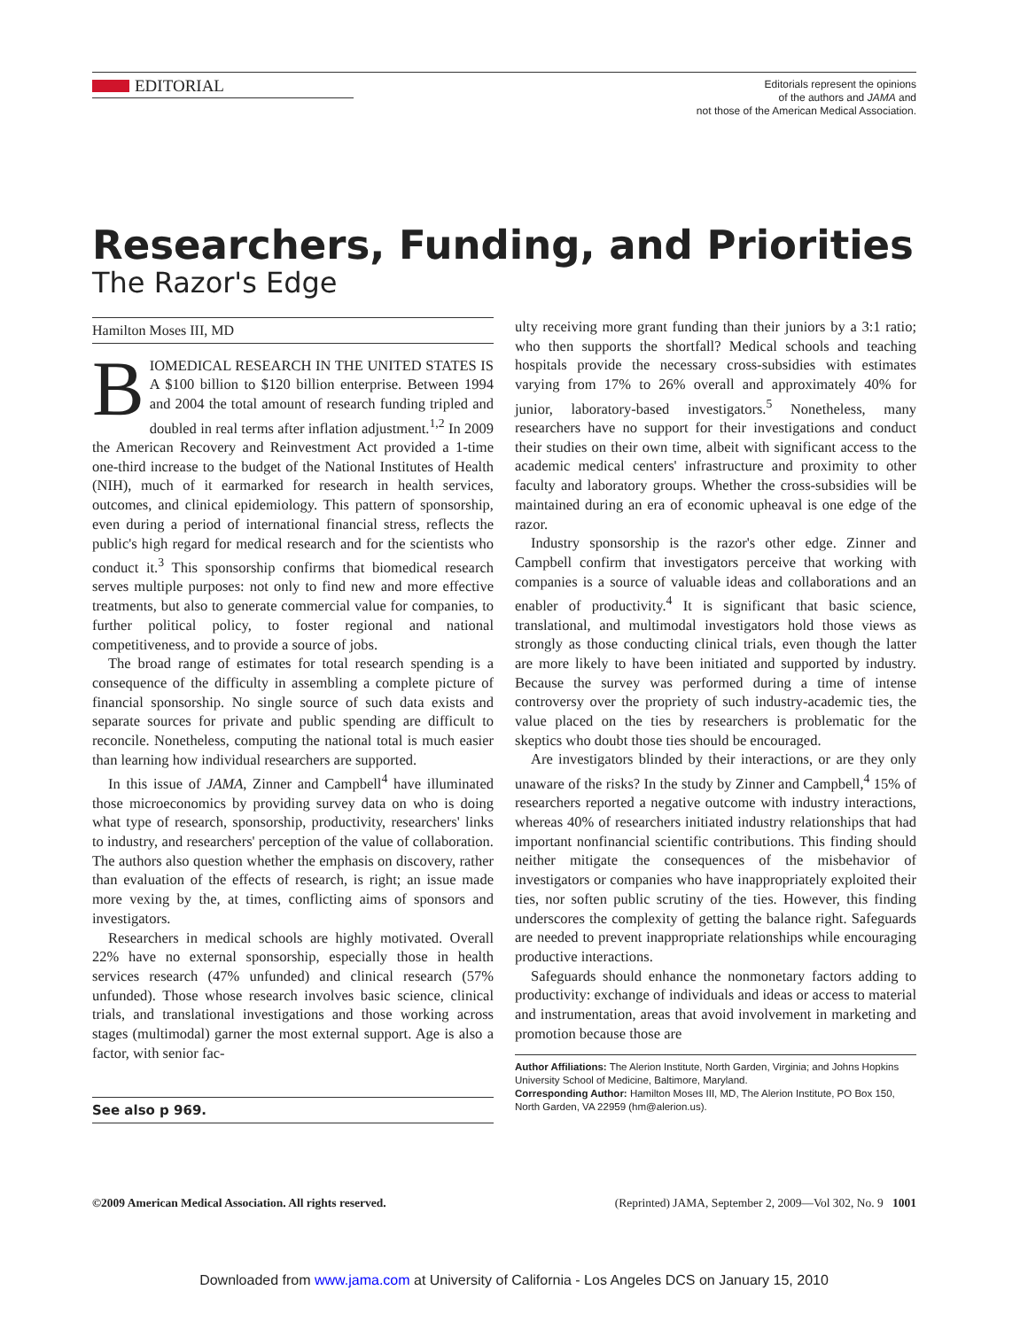EDITORIAL
Editorials represent the opinions
of the authors and JAMA and
not those of the American Medical Association.
Researchers, Funding, and Priorities
The Razor's Edge
Hamilton Moses III, MD
BIOMEDICAL RESEARCH IN THE UNITED STATES IS A $100 billion to $120 billion enterprise. Between 1994 and 2004 the total amount of research funding tripled and doubled in real terms after inflation adjustment.<sup>1,2</sup> In 2009 the American Recovery and Reinvestment Act provided a 1-time one-third increase to the budget of the National Institutes of Health (NIH), much of it earmarked for research in health services, outcomes, and clinical epidemiology. This pattern of sponsorship, even during a period of international financial stress, reflects the public's high regard for medical research and for the scientists who conduct it.<sup>3</sup> This sponsorship confirms that biomedical research serves multiple purposes: not only to find new and more effective treatments, but also to generate commercial value for companies, to further political policy, to foster regional and national competitiveness, and to provide a source of jobs.
The broad range of estimates for total research spending is a consequence of the difficulty in assembling a complete picture of financial sponsorship. No single source of such data exists and separate sources for private and public spending are difficult to reconcile. Nonetheless, computing the national total is much easier than learning how individual researchers are supported.
In this issue of JAMA, Zinner and Campbell<sup>4</sup> have illuminated those microeconomics by providing survey data on who is doing what type of research, sponsorship, productivity, researchers' links to industry, and researchers' perception of the value of collaboration. The authors also question whether the emphasis on discovery, rather than evaluation of the effects of research, is right; an issue made more vexing by the, at times, conflicting aims of sponsors and investigators.
Researchers in medical schools are highly motivated. Overall 22% have no external sponsorship, especially those in health services research (47% unfunded) and clinical research (57% unfunded). Those whose research involves basic science, clinical trials, and translational investigations and those working across stages (multimodal) garner the most external support. Age is also a factor, with senior fac-
See also p 969.
ulty receiving more grant funding than their juniors by a 3:1 ratio; who then supports the shortfall? Medical schools and teaching hospitals provide the necessary cross-subsidies with estimates varying from 17% to 26% overall and approximately 40% for junior, laboratory-based investigators.<sup>5</sup> Nonetheless, many researchers have no support for their investigations and conduct their studies on their own time, albeit with significant access to the academic medical centers' infrastructure and proximity to other faculty and laboratory groups. Whether the cross-subsidies will be maintained during an era of economic upheaval is one edge of the razor.
Industry sponsorship is the razor's other edge. Zinner and Campbell confirm that investigators perceive that working with companies is a source of valuable ideas and collaborations and an enabler of productivity.<sup>4</sup> It is significant that basic science, translational, and multimodal investigators hold those views as strongly as those conducting clinical trials, even though the latter are more likely to have been initiated and supported by industry. Because the survey was performed during a time of intense controversy over the propriety of such industry-academic ties, the value placed on the ties by researchers is problematic for the skeptics who doubt those ties should be encouraged.
Are investigators blinded by their interactions, or are they only unaware of the risks? In the study by Zinner and Campbell,<sup>4</sup> 15% of researchers reported a negative outcome with industry interactions, whereas 40% of researchers initiated industry relationships that had important nonfinancial scientific contributions. This finding should neither mitigate the consequences of the misbehavior of investigators or companies who have inappropriately exploited their ties, nor soften public scrutiny of the ties. However, this finding underscores the complexity of getting the balance right. Safeguards are needed to prevent inappropriate relationships while encouraging productive interactions.
Safeguards should enhance the nonmonetary factors adding to productivity: exchange of individuals and ideas or access to material and instrumentation, areas that avoid involvement in marketing and promotion because those are
Author Affiliations: The Alerion Institute, North Garden, Virginia; and Johns Hopkins University School of Medicine, Baltimore, Maryland.
Corresponding Author: Hamilton Moses III, MD, The Alerion Institute, PO Box 150, North Garden, VA 22959 (hm@alerion.us).
©2009 American Medical Association. All rights reserved. (Reprinted) JAMA, September 2, 2009—Vol 302, No. 9 1001
Downloaded from www.jama.com at University of California - Los Angeles DCS on January 15, 2010